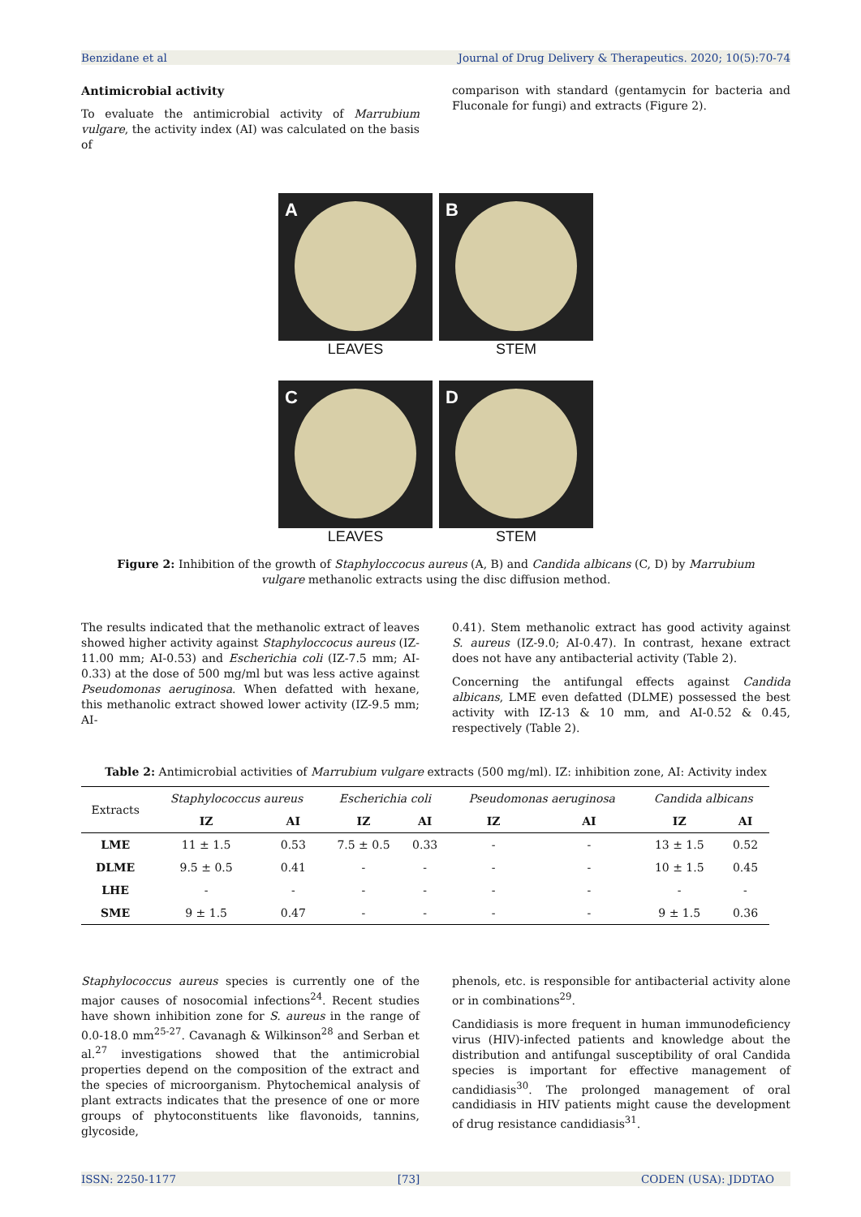Benzidane et al Journal of Drug Delivery & Therapeutics. 2020; 10(5):70-74
Antimicrobial activity
To evaluate the antimicrobial activity of Marrubium vulgare, the activity index (AI) was calculated on the basis of
comparison with standard (gentamycin for bacteria and Fluconale for fungi) and extracts (Figure 2).
A
LEAVES
B
STEM
C
LEAVES
D
STEM
Figure 2: Inhibition of the growth of Staphyloccocus aureus (A, B) and Candida albicans (C, D) by Marrubium vulgare methanolic extracts using the disc diffusion method.
The results indicated that the methanolic extract of leaves showed higher activity against Staphyloccocus aureus (IZ-11.00 mm; AI-0.53) and Escherichia coli (IZ-7.5 mm; AI-0.33) at the dose of 500 mg/ml but was less active against Pseudomonas aeruginosa. When defatted with hexane, this methanolic extract showed lower activity (IZ-9.5 mm; AI-
0.41). Stem methanolic extract has good activity against S. aureus (IZ-9.0; AI-0.47). In contrast, hexane extract does not have any antibacterial activity (Table 2).
Concerning the antifungal effects against Candida albicans, LME even defatted (DLME) possessed the best activity with IZ-13 & 10 mm, and AI-0.52 & 0.45, respectively (Table 2).
Table 2: Antimicrobial activities of Marrubium vulgare extracts (500 mg/ml). IZ: inhibition zone, AI: Activity index
| Extracts | Staphylococcus aureus | | Escherichia coli | | Pseudomonas aeruginosa | | Candida albicans | |
| --- | --- | --- | --- | --- | --- | --- | --- | --- |
| | IZ | AI | IZ | AI | IZ | AI | IZ | AI |
| LME | 11 ± 1.5 | 0.53 | 7.5 ± 0.5 | 0.33 | - | - | 13 ± 1.5 | 0.52 |
| DLME | 9.5 ± 0.5 | 0.41 | - | - | - | - | 10 ± 1.5 | 0.45 |
| LHE | - | - | - | - | - | - | - | - |
| SME | 9 ± 1.5 | 0.47 | - | - | - | - | 9 ± 1.5 | 0.36 |
Staphylococcus aureus species is currently one of the major causes of nosocomial infections<sup>24</sup>. Recent studies have shown inhibition zone for S. aureus in the range of 0.0-18.0 mm<sup>25-27</sup>. Cavanagh & Wilkinson<sup>28</sup> and Serban et al.<sup>27</sup> investigations showed that the antimicrobial properties depend on the composition of the extract and the species of microorganism. Phytochemical analysis of plant extracts indicates that the presence of one or more groups of phytoconstituents like flavonoids, tannins, glycoside,
phenols, etc. is responsible for antibacterial activity alone or in combinations<sup>29</sup>.
Candidiasis is more frequent in human immunodeficiency virus (HIV)-infected patients and knowledge about the distribution and antifungal susceptibility of oral Candida species is important for effective management of candidiasis<sup>30</sup>. The prolonged management of oral candidiasis in HIV patients might cause the development of drug resistance candidiasis<sup>31</sup>.
ISSN: 2250-1177 [73] CODEN (USA): JDDTAO